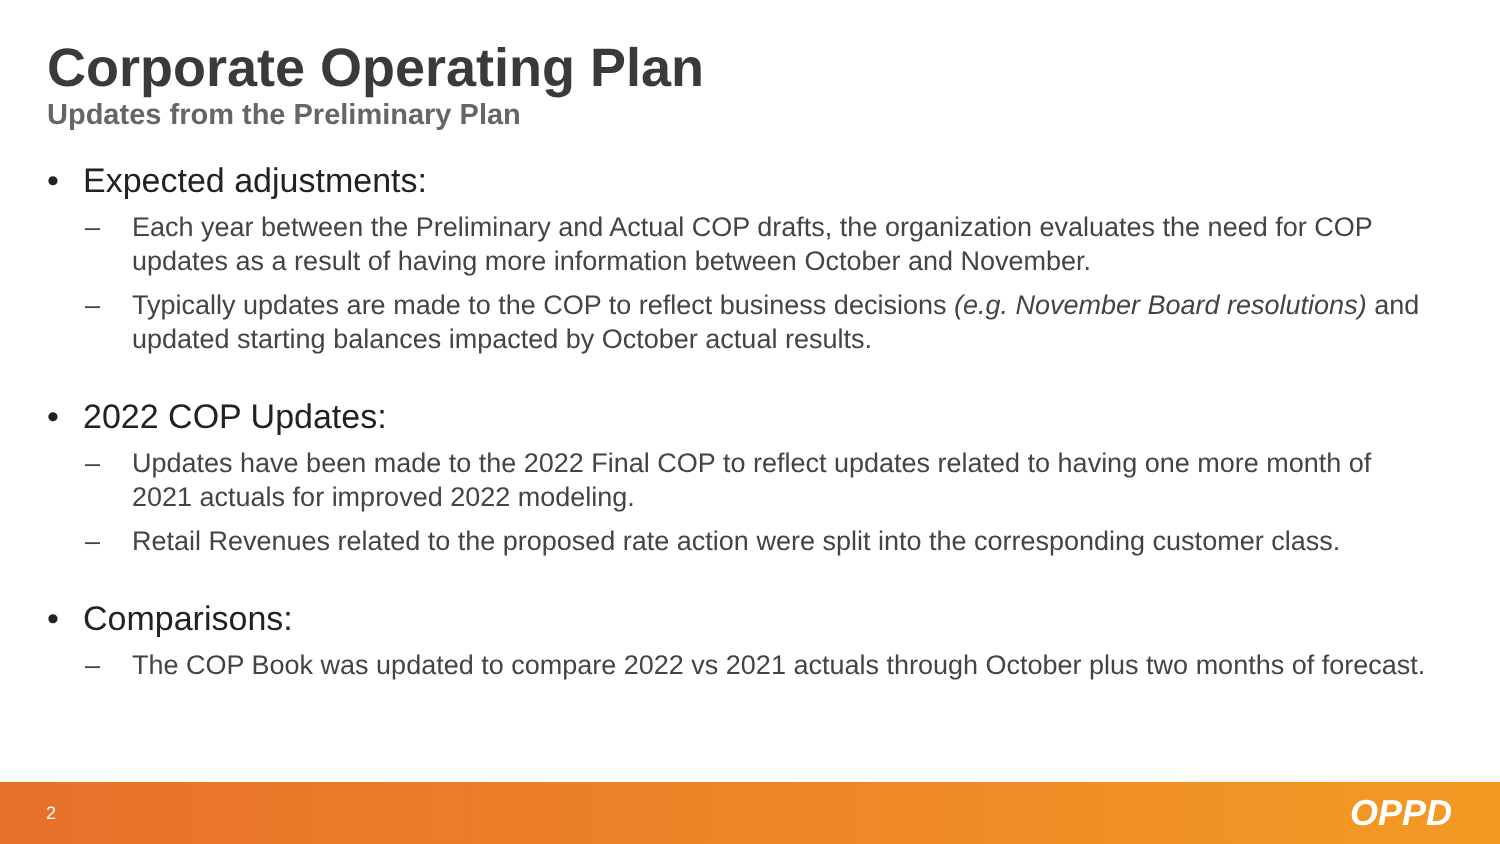Corporate Operating Plan
Updates from the Preliminary Plan
• Expected adjustments:
– Each year between the Preliminary and Actual COP drafts, the organization evaluates the need for COP updates as a result of having more information between October and November.
– Typically updates are made to the COP to reflect business decisions (e.g. November Board resolutions) and updated starting balances impacted by October actual results.
• 2022 COP Updates:
– Updates have been made to the 2022 Final COP to reflect updates related to having one more month of 2021 actuals for improved 2022 modeling.
– Retail Revenues related to the proposed rate action were split into the corresponding customer class.
• Comparisons:
– The COP Book was updated to compare 2022 vs 2021 actuals through October plus two months of forecast.
2
OPPD